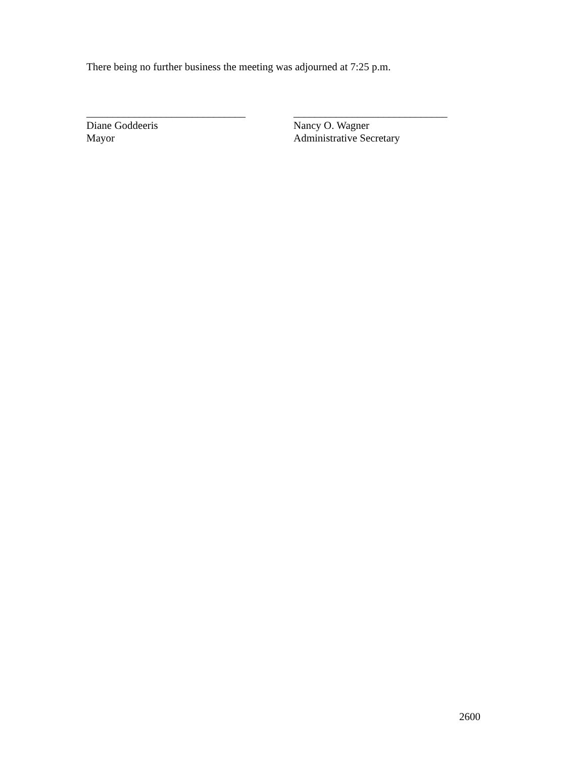There being no further business the meeting was adjourned at 7:25 p.m.
______________________________
Diane Goddeeris
Mayor
_____________________________
Nancy O. Wagner
Administrative Secretary
2600